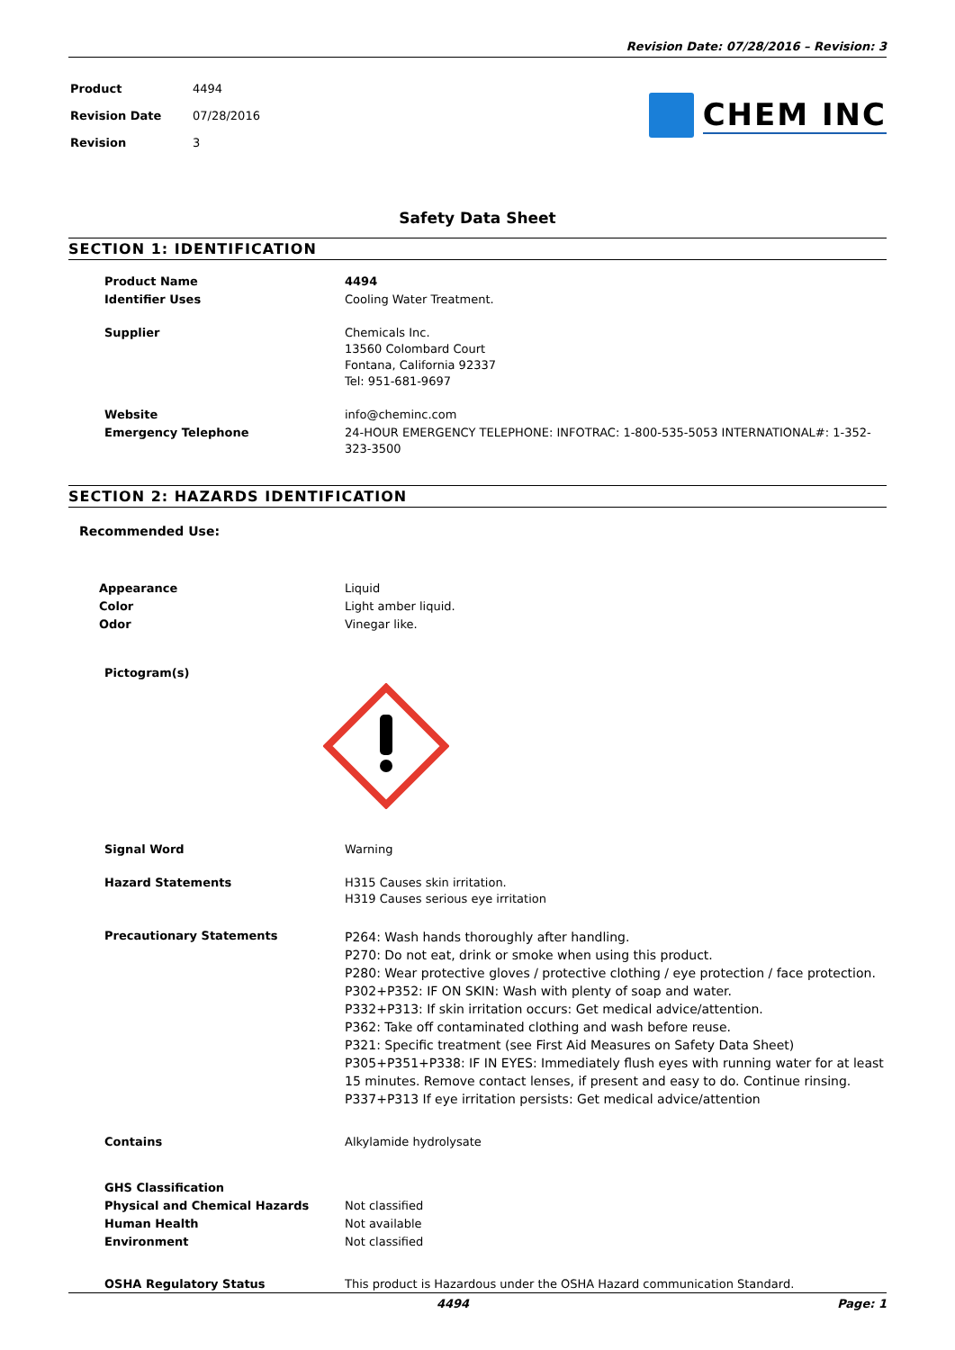Revision Date: 07/28/2016 – Revision: 3
| Product | 4494 |
| Revision Date | 07/28/2016 |
| Revision | 3 |
CHEM INC
Safety Data Sheet
SECTION 1: IDENTIFICATION
| Product Name | 4494 |
| Identifier Uses | Cooling Water Treatment. |
| Supplier | Chemicals Inc. 13560 Colombard Court Fontana, California 92337 Tel: 951-681-9697 |
| Website | info@cheminc.com |
| Emergency Telephone | 24-HOUR EMERGENCY TELEPHONE: INFOTRAC: 1-800-535-5053 INTERNATIONAL#: 1-352-323-3500 |
SECTION 2: HAZARDS IDENTIFICATION
Recommended Use:
| Appearance | Liquid |
| Color | Light amber liquid. |
| Odor | Vinegar like. |
| Pictogram(s) | |
| Signal Word | Warning |
| Hazard Statements | H315 Causes skin irritation. H319 Causes serious eye irritation |
| Precautionary Statements | P264: Wash hands thoroughly after handling. P270: Do not eat, drink or smoke when using this product. P280: Wear protective gloves / protective clothing / eye protection / face protection. P302+P352: IF ON SKIN: Wash with plenty of soap and water. P332+P313: If skin irritation occurs: Get medical advice/attention. P362: Take off contaminated clothing and wash before reuse. P321: Specific treatment (see First Aid Measures on Safety Data Sheet) P305+P351+P338: IF IN EYES: Immediately flush eyes with running water for at least 15 minutes. Remove contact lenses, if present and easy to do. Continue rinsing. P337+P313 If eye irritation persists: Get medical advice/attention |
| Contains | Alkylamide hydrolysate |
| GHS Classification | |
| Physical and Chemical Hazards | Not classified |
| Human Health | Not available |
| Environment | Not classified |
| OSHA Regulatory Status | This product is Hazardous under the OSHA Hazard communication Standard. |
4494 Page: 1